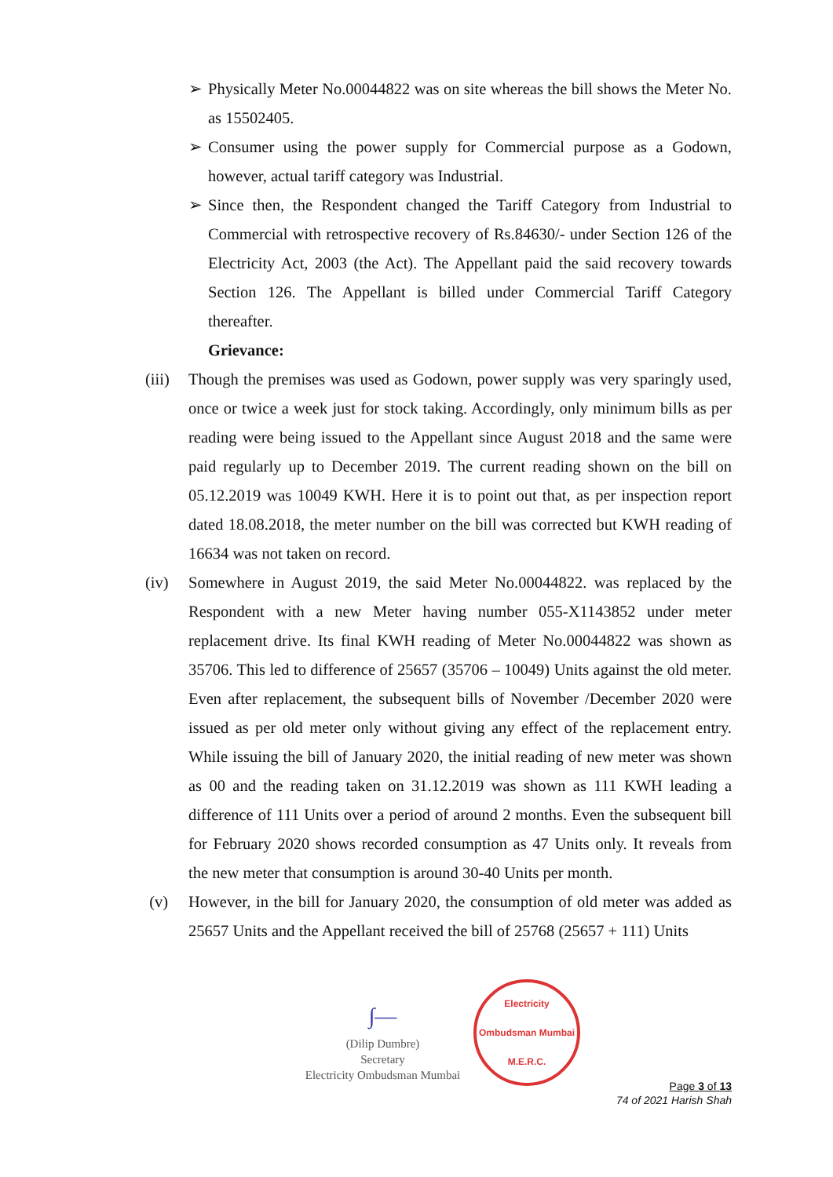➢ Physically Meter No.00044822 was on site whereas the bill shows the Meter No. as 15502405.
➢ Consumer using the power supply for Commercial purpose as a Godown, however, actual tariff category was Industrial.
➢ Since then, the Respondent changed the Tariff Category from Industrial to Commercial with retrospective recovery of Rs.84630/- under Section 126 of the Electricity Act, 2003 (the Act). The Appellant paid the said recovery towards Section 126. The Appellant is billed under Commercial Tariff Category thereafter.
Grievance:
(iii)
Though the premises was used as Godown, power supply was very sparingly used, once or twice a week just for stock taking. Accordingly, only minimum bills as per reading were being issued to the Appellant since August 2018 and the same were paid regularly up to December 2019. The current reading shown on the bill on 05.12.2019 was 10049 KWH. Here it is to point out that, as per inspection report dated 18.08.2018, the meter number on the bill was corrected but KWH reading of 16634 was not taken on record.
(iv) Somewhere in August 2019, the said Meter No.00044822. was replaced by the Respondent with a new Meter having number 055-X1143852 under meter replacement drive. Its final KWH reading of Meter No.00044822 was shown as 35706. This led to difference of 25657 (35706 – 10049) Units against the old meter. Even after replacement, the subsequent bills of November /December 2020 were issued as per old meter only without giving any effect of the replacement entry. While issuing the bill of January 2020, the initial reading of new meter was shown as 00 and the reading taken on 31.12.2019 was shown as 111 KWH leading a difference of 111 Units over a period of around 2 months. Even the subsequent bill for February 2020 shows recorded consumption as 47 Units only. It reveals from the new meter that consumption is around 30-40 Units per month.
(v) However, in the bill for January 2020, the consumption of old meter was added as 25657 Units and the Appellant received the bill of 25768 (25657 + 111) Units
∫—
(Dilip Dumbre)
Secretary
Electricity Ombudsman Mumbai
Electricity Ombudsman Mumbai
M.E.R.C.
Page 3 of 13
74 of 2021 Harish Shah